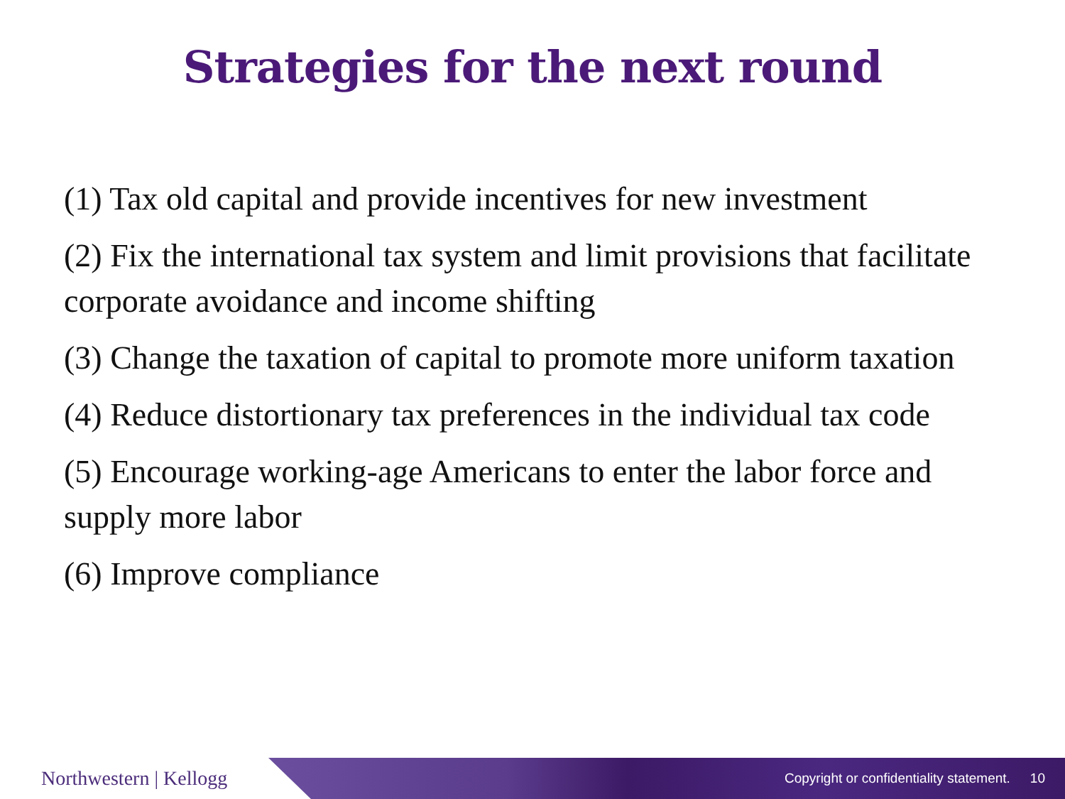Strategies for the next round
(1) Tax old capital and provide incentives for new investment
(2) Fix the international tax system and limit provisions that facilitate corporate avoidance and income shifting
(3) Change the taxation of capital to promote more uniform taxation
(4) Reduce distortionary tax preferences in the individual tax code
(5) Encourage working-age Americans to enter the labor force and supply more labor
(6) Improve compliance
Northwestern | Kellogg
Copyright or confidentiality statement. 10